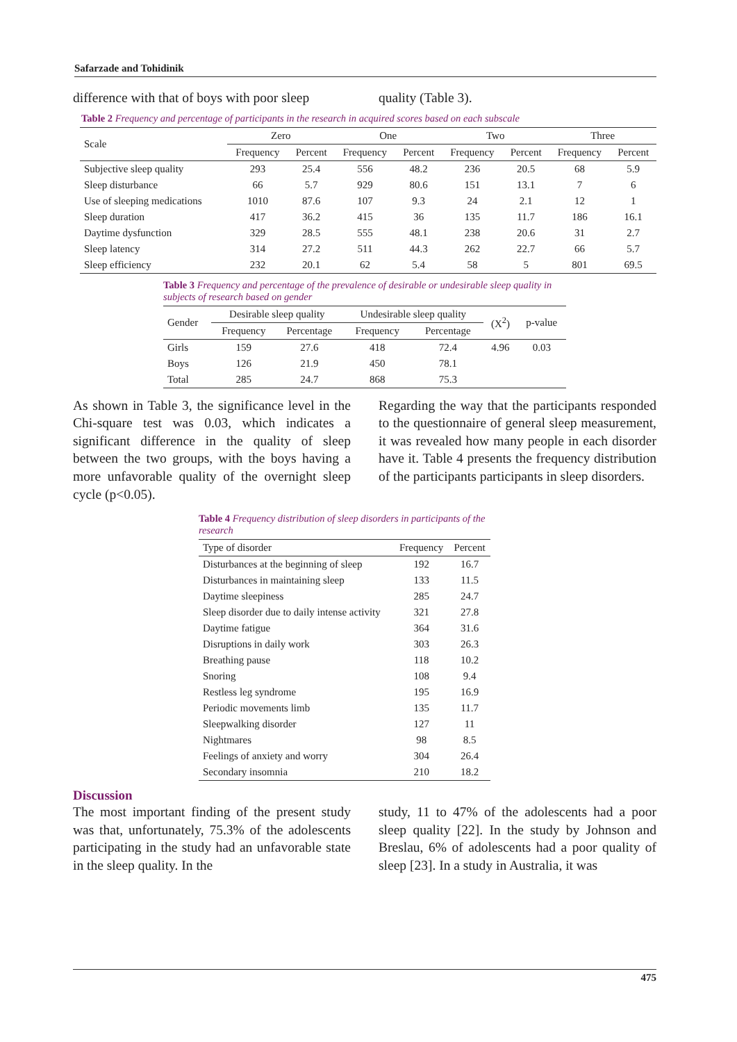Safarzade and Tohidinik
difference with that of boys with poor sleep
quality (Table 3).
Table 2 Frequency and percentage of participants in the research in acquired scores based on each subscale
| Scale | Zero | | One | | Two | | Three | |
| --- | --- | --- | --- | --- | --- | --- | --- | --- |
| | Frequency | Percent | Frequency | Percent | Frequency | Percent | Frequency | Percent |
| Subjective sleep quality | 293 | 25.4 | 556 | 48.2 | 236 | 20.5 | 68 | 5.9 |
| Sleep disturbance | 66 | 5.7 | 929 | 80.6 | 151 | 13.1 | 7 | 6 |
| Use of sleeping medications | 1010 | 87.6 | 107 | 9.3 | 24 | 2.1 | 12 | 1 |
| Sleep duration | 417 | 36.2 | 415 | 36 | 135 | 11.7 | 186 | 16.1 |
| Daytime dysfunction | 329 | 28.5 | 555 | 48.1 | 238 | 20.6 | 31 | 2.7 |
| Sleep latency | 314 | 27.2 | 511 | 44.3 | 262 | 22.7 | 66 | 5.7 |
| Sleep efficiency | 232 | 20.1 | 62 | 5.4 | 58 | 5 | 801 | 69.5 |
Table 3 Frequency and percentage of the prevalence of desirable or undesirable sleep quality in subjects of research based on gender
| Gender | Desirable sleep quality | | Undesirable sleep quality | | (X<sup>2</sup>) | p-value |
| --- | --- | --- | --- | --- | --- | --- |
| | Frequency | Percentage | Frequency | Percentage | | |
| Girls | 159 | 27.6 | 418 | 72.4 | 4.96 | 0.03 |
| Boys | 126 | 21.9 | 450 | 78.1 | | |
| Total | 285 | 24.7 | 868 | 75.3 | | |
As shown in Table 3, the significance level in the Chi-square test was 0.03, which indicates a significant difference in the quality of sleep between the two groups, with the boys having a more unfavorable quality of the overnight sleep cycle (p<0.05).
Regarding the way that the participants responded to the questionnaire of general sleep measurement, it was revealed how many people in each disorder have it. Table 4 presents the frequency distribution of the participants participants in sleep disorders.
Table 4 Frequency distribution of sleep disorders in participants of the research
| Type of disorder | Frequency | Percent |
| --- | --- | --- |
| Disturbances at the beginning of sleep | 192 | 16.7 |
| Disturbances in maintaining sleep | 133 | 11.5 |
| Daytime sleepiness | 285 | 24.7 |
| Sleep disorder due to daily intense activity | 321 | 27.8 |
| Daytime fatigue | 364 | 31.6 |
| Disruptions in daily work | 303 | 26.3 |
| Breathing pause | 118 | 10.2 |
| Snoring | 108 | 9.4 |
| Restless leg syndrome | 195 | 16.9 |
| Periodic movements limb | 135 | 11.7 |
| Sleepwalking disorder | 127 | 11 |
| Nightmares | 98 | 8.5 |
| Feelings of anxiety and worry | 304 | 26.4 |
| Secondary insomnia | 210 | 18.2 |
Discussion
The most important finding of the present study was that, unfortunately, 75.3% of the adolescents participating in the study had an unfavorable state in the sleep quality. In the
study, 11 to 47% of the adolescents had a poor sleep quality [22]. In the study by Johnson and Breslau, 6% of adolescents had a poor quality of sleep [23]. In a study in Australia, it was
475